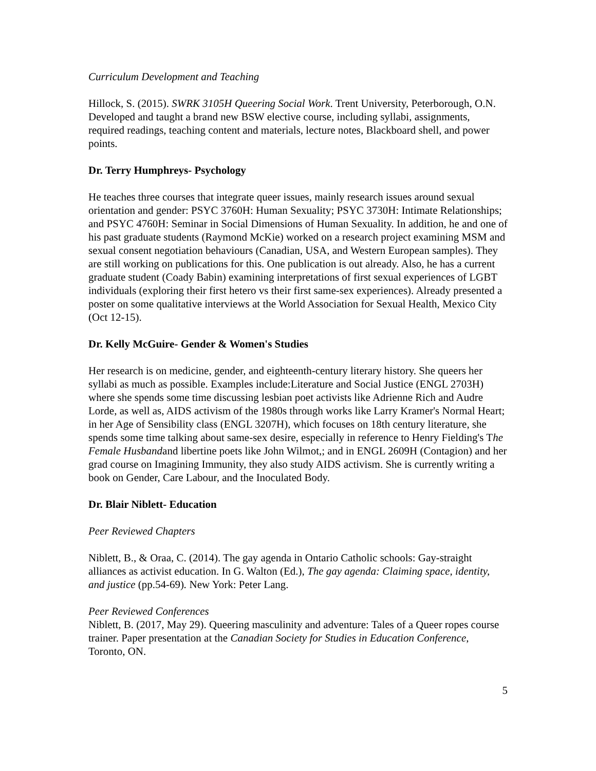Curriculum Development and Teaching
Hillock, S. (2015). SWRK 3105H Queering Social Work. Trent University, Peterborough, O.N. Developed and taught a brand new BSW elective course, including syllabi, assignments, required readings, teaching content and materials, lecture notes, Blackboard shell, and power points.
Dr. Terry Humphreys- Psychology
He teaches three courses that integrate queer issues, mainly research issues around sexual orientation and gender: PSYC 3760H: Human Sexuality; PSYC 3730H: Intimate Relationships; and PSYC 4760H: Seminar in Social Dimensions of Human Sexuality. In addition, he and one of his past graduate students (Raymond McKie) worked on a research project examining MSM and sexual consent negotiation behaviours (Canadian, USA, and Western European samples). They are still working on publications for this. One publication is out already. Also, he has a current graduate student (Coady Babin) examining interpretations of first sexual experiences of LGBT individuals (exploring their first hetero vs their first same-sex experiences). Already presented a poster on some qualitative interviews at the World Association for Sexual Health, Mexico City (Oct 12-15).
Dr. Kelly McGuire- Gender & Women's Studies
Her research is on medicine, gender, and eighteenth-century literary history. She queers her syllabi as much as possible. Examples include:Literature and Social Justice (ENGL 2703H) where she spends some time discussing lesbian poet activists like Adrienne Rich and Audre Lorde, as well as, AIDS activism of the 1980s through works like Larry Kramer's Normal Heart; in her Age of Sensibility class (ENGL 3207H), which focuses on 18th century literature, she spends some time talking about same-sex desire, especially in reference to Henry Fielding's The Female Husbandand libertine poets like John Wilmot,; and in ENGL 2609H (Contagion) and her grad course on Imagining Immunity, they also study AIDS activism. She is currently writing a book on Gender, Care Labour, and the Inoculated Body.
Dr. Blair Niblett- Education
Peer Reviewed Chapters
Niblett, B., & Oraa, C. (2014). The gay agenda in Ontario Catholic schools: Gay-straight alliances as activist education. In G. Walton (Ed.), The gay agenda: Claiming space, identity, and justice (pp.54-69). New York: Peter Lang.
Peer Reviewed Conferences
Niblett, B. (2017, May 29). Queering masculinity and adventure: Tales of a Queer ropes course trainer. Paper presentation at the Canadian Society for Studies in Education Conference, Toronto, ON.
5